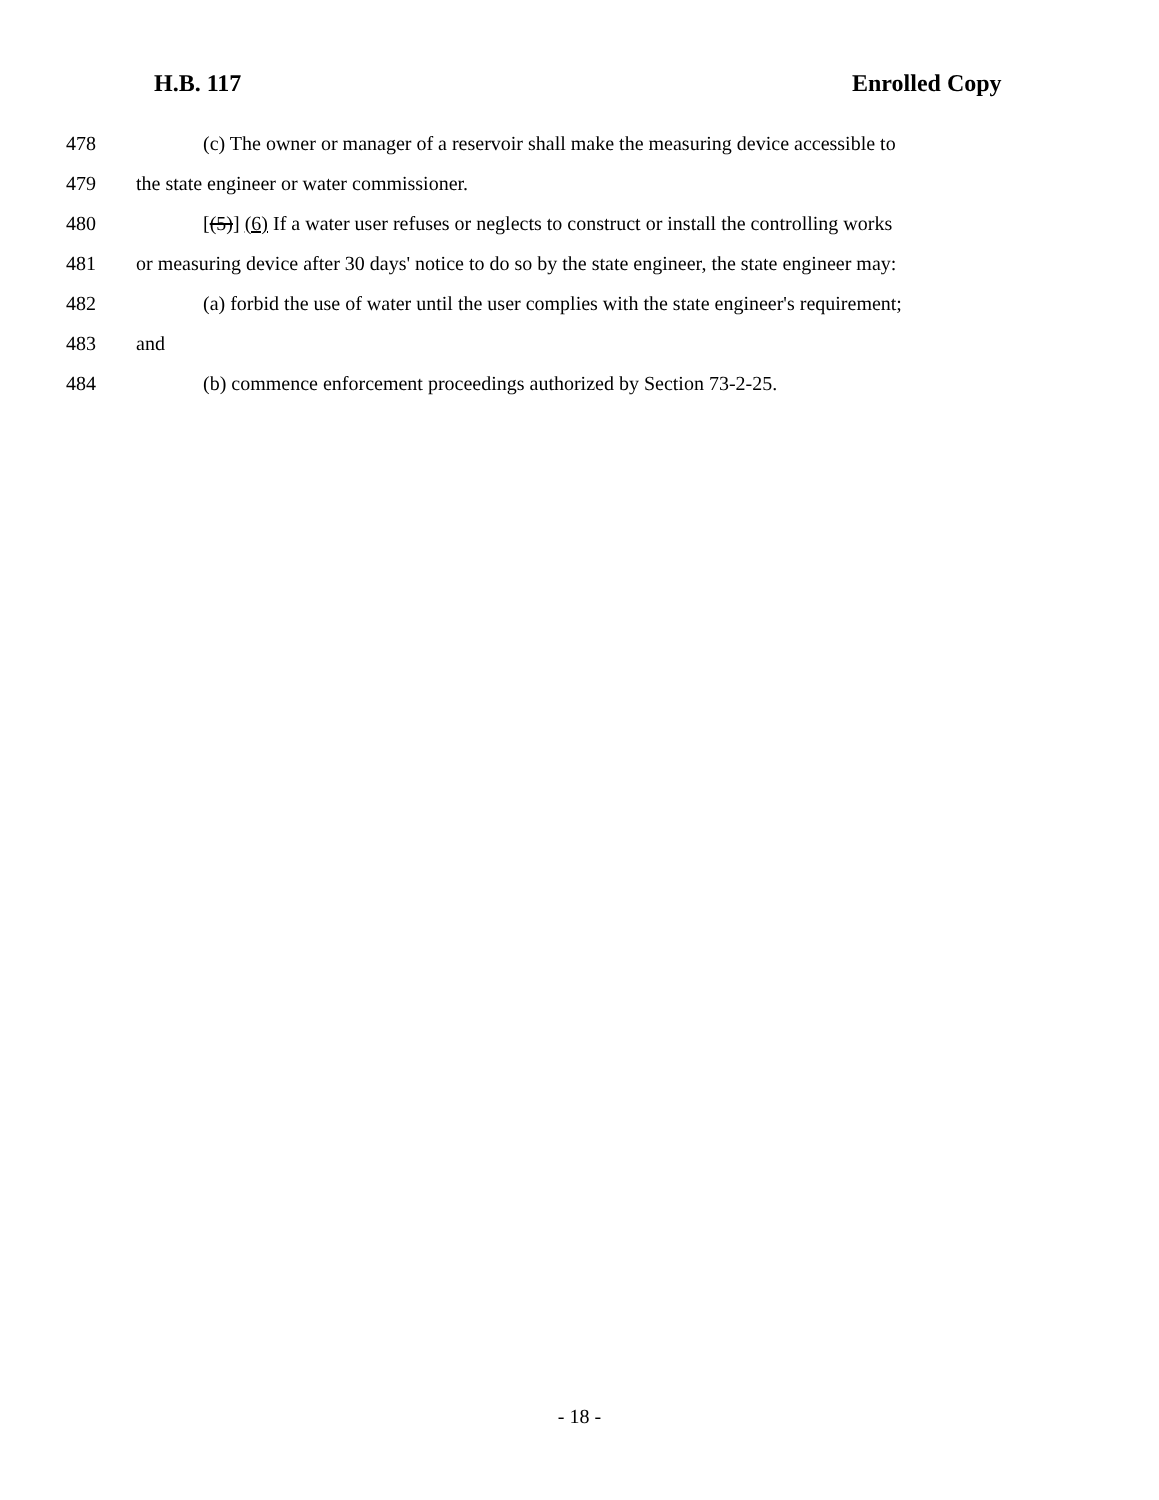H.B. 117 Enrolled Copy
478 (c) The owner or manager of a reservoir shall make the measuring device accessible to
479 the state engineer or water commissioner.
480 [(5)] (6) If a water user refuses or neglects to construct or install the controlling works
481 or measuring device after 30 days' notice to do so by the state engineer, the state engineer may:
482 (a) forbid the use of water until the user complies with the state engineer's requirement;
483 and
484 (b) commence enforcement proceedings authorized by Section 73-2-25.
- 18 -